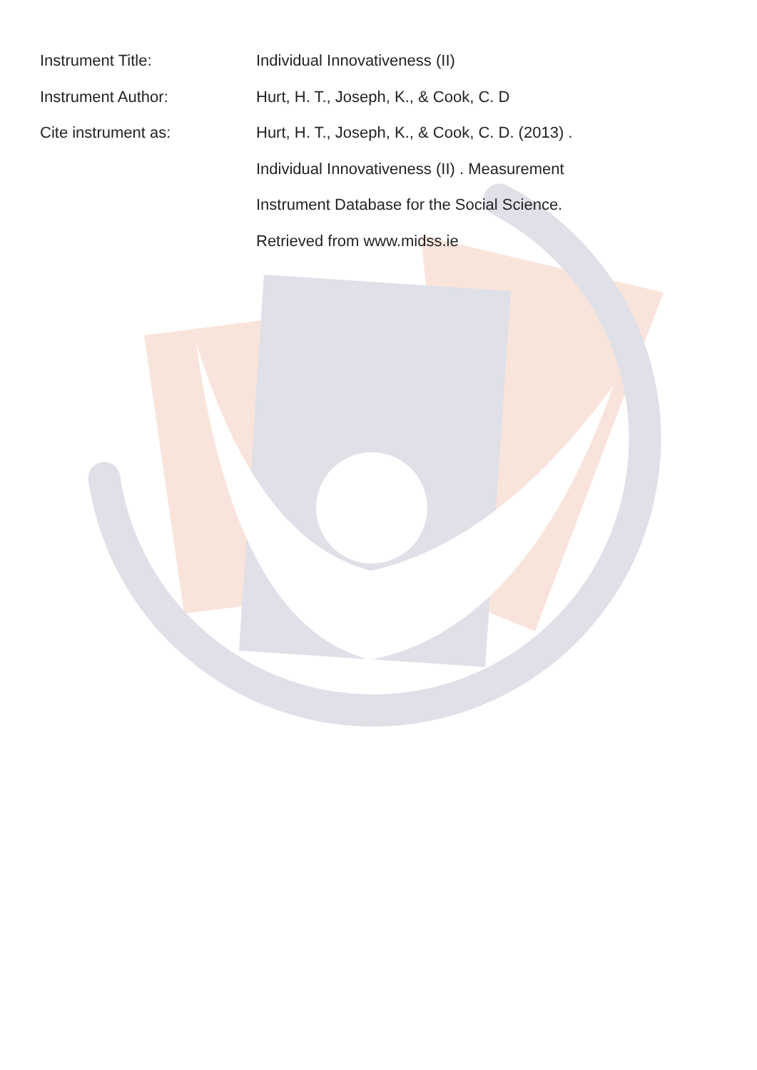Instrument Title: Individual Innovativeness (II)
Instrument Author: Hurt, H. T., Joseph, K., & Cook, C. D
Cite instrument as: Hurt, H. T., Joseph, K., & Cook, C. D. (2013) .
Individual Innovativeness (II) . Measurement
Instrument Database for the Social Science.
Retrieved from www.midss.ie